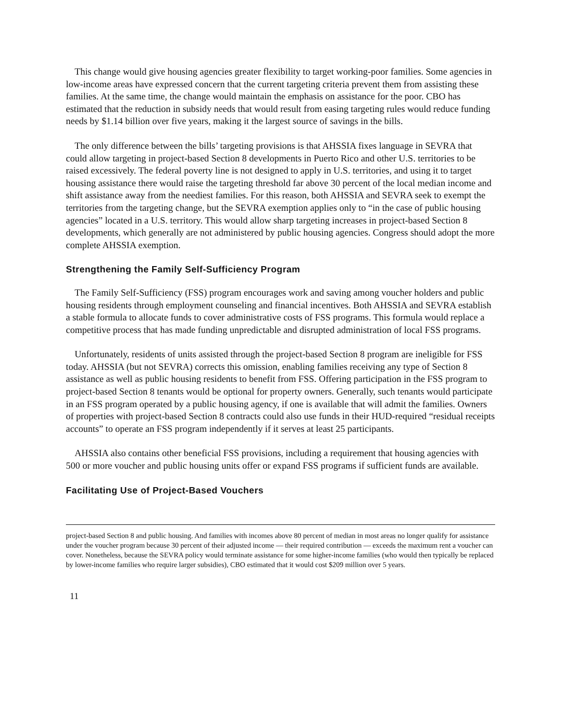This change would give housing agencies greater flexibility to target working-poor families. Some agencies in low-income areas have expressed concern that the current targeting criteria prevent them from assisting these families. At the same time, the change would maintain the emphasis on assistance for the poor. CBO has estimated that the reduction in subsidy needs that would result from easing targeting rules would reduce funding needs by $1.14 billion over five years, making it the largest source of savings in the bills.
The only difference between the bills’ targeting provisions is that AHSSIA fixes language in SEVRA that could allow targeting in project-based Section 8 developments in Puerto Rico and other U.S. territories to be raised excessively. The federal poverty line is not designed to apply in U.S. territories, and using it to target housing assistance there would raise the targeting threshold far above 30 percent of the local median income and shift assistance away from the neediest families. For this reason, both AHSSIA and SEVRA seek to exempt the territories from the targeting change, but the SEVRA exemption applies only to “in the case of public housing agencies” located in a U.S. territory. This would allow sharp targeting increases in project-based Section 8 developments, which generally are not administered by public housing agencies. Congress should adopt the more complete AHSSIA exemption.
Strengthening the Family Self-Sufficiency Program
The Family Self-Sufficiency (FSS) program encourages work and saving among voucher holders and public housing residents through employment counseling and financial incentives. Both AHSSIA and SEVRA establish a stable formula to allocate funds to cover administrative costs of FSS programs. This formula would replace a competitive process that has made funding unpredictable and disrupted administration of local FSS programs.
Unfortunately, residents of units assisted through the project-based Section 8 program are ineligible for FSS today. AHSSIA (but not SEVRA) corrects this omission, enabling families receiving any type of Section 8 assistance as well as public housing residents to benefit from FSS. Offering participation in the FSS program to project-based Section 8 tenants would be optional for property owners. Generally, such tenants would participate in an FSS program operated by a public housing agency, if one is available that will admit the families. Owners of properties with project-based Section 8 contracts could also use funds in their HUD-required “residual receipts accounts” to operate an FSS program independently if it serves at least 25 participants.
AHSSIA also contains other beneficial FSS provisions, including a requirement that housing agencies with 500 or more voucher and public housing units offer or expand FSS programs if sufficient funds are available.
Facilitating Use of Project-Based Vouchers
project-based Section 8 and public housing. And families with incomes above 80 percent of median in most areas no longer qualify for assistance under the voucher program because 30 percent of their adjusted income — their required contribution — exceeds the maximum rent a voucher can cover. Nonetheless, because the SEVRA policy would terminate assistance for some higher-income families (who would then typically be replaced by lower-income families who require larger subsidies), CBO estimated that it would cost $209 million over 5 years.
11